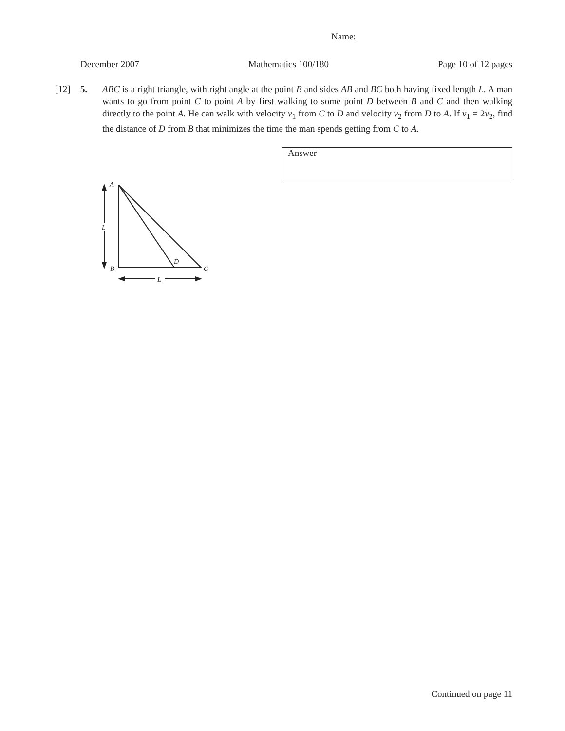Name:
December 2007 Mathematics 100/180 Page 10 of 12 pages
[12] 5. ABC is a right triangle, with right angle at the point B and sides AB and BC both having fixed length L. A man wants to go from point C to point A by first walking to some point D between B and C and then walking directly to the point A. He can walk with velocity v<sub>1</sub> from C to D and velocity v<sub>2</sub> from D to A. If v<sub>1</sub> = 2v<sub>2</sub>, find the distance of D from B that minimizes the time the man spends getting from C to A.
Answer
A
B
C
D
L
L
Continued on page 11